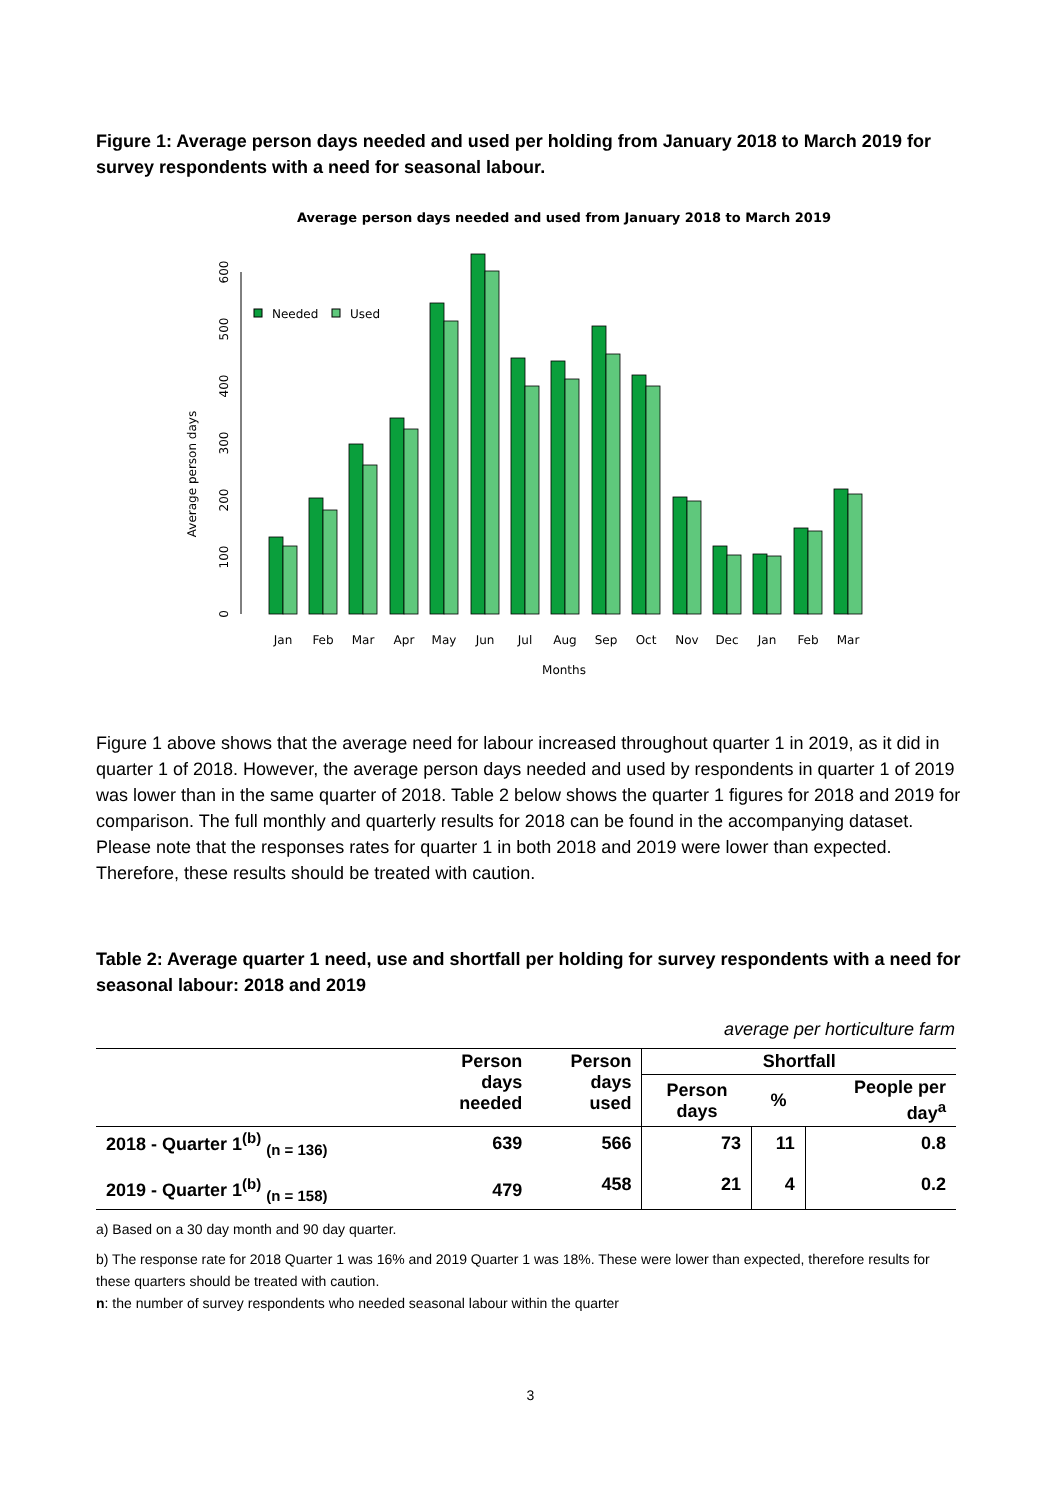Figure 1: Average person days needed and used per holding from January 2018 to March 2019 for survey respondents with a need for seasonal labour.
Average person days needed and used from January 2018 to March 2019
Average person days
0
100
200
300
400
500
600
Needed
Used
Months
Jan
Feb
Mar
Apr
May
Jun
Jul
Aug
Sep
Oct
Nov
Dec
Jan
Feb
Mar
Figure 1 above shows that the average need for labour increased throughout quarter 1 in 2019, as it did in quarter 1 of 2018. However, the average person days needed and used by respondents in quarter 1 of 2019 was lower than in the same quarter of 2018. Table 2 below shows the quarter 1 figures for 2018 and 2019 for comparison. The full monthly and quarterly results for 2018 can be found in the accompanying dataset. Please note that the responses rates for quarter 1 in both 2018 and 2019 were lower than expected. Therefore, these results should be treated with caution.
Table 2: Average quarter 1 need, use and shortfall per holding for survey respondents with a need for seasonal labour: 2018 and 2019
average per horticulture farm
| | Person days needed | Person days used | Shortfall | | |
| --- | --- | --- | --- | --- | --- |
| | | | Person days | % | People per day<sup>a</sup> |
| 2018 - Quarter 1<sup>(b)</sup> <sub>(n = 136)</sub> | 639 | 566 | 73 | 11 | 0.8 |
| 2019 - Quarter 1<sup>(b)</sup> <sub>(n = 158)</sub> | 479 | 458 | 21 | 4 | 0.2 |
a) Based on a 30 day month and 90 day quarter.
b) The response rate for 2018 Quarter 1 was 16% and 2019 Quarter 1 was 18%. These were lower than expected, therefore results for these quarters should be treated with caution.
n: the number of survey respondents who needed seasonal labour within the quarter
3